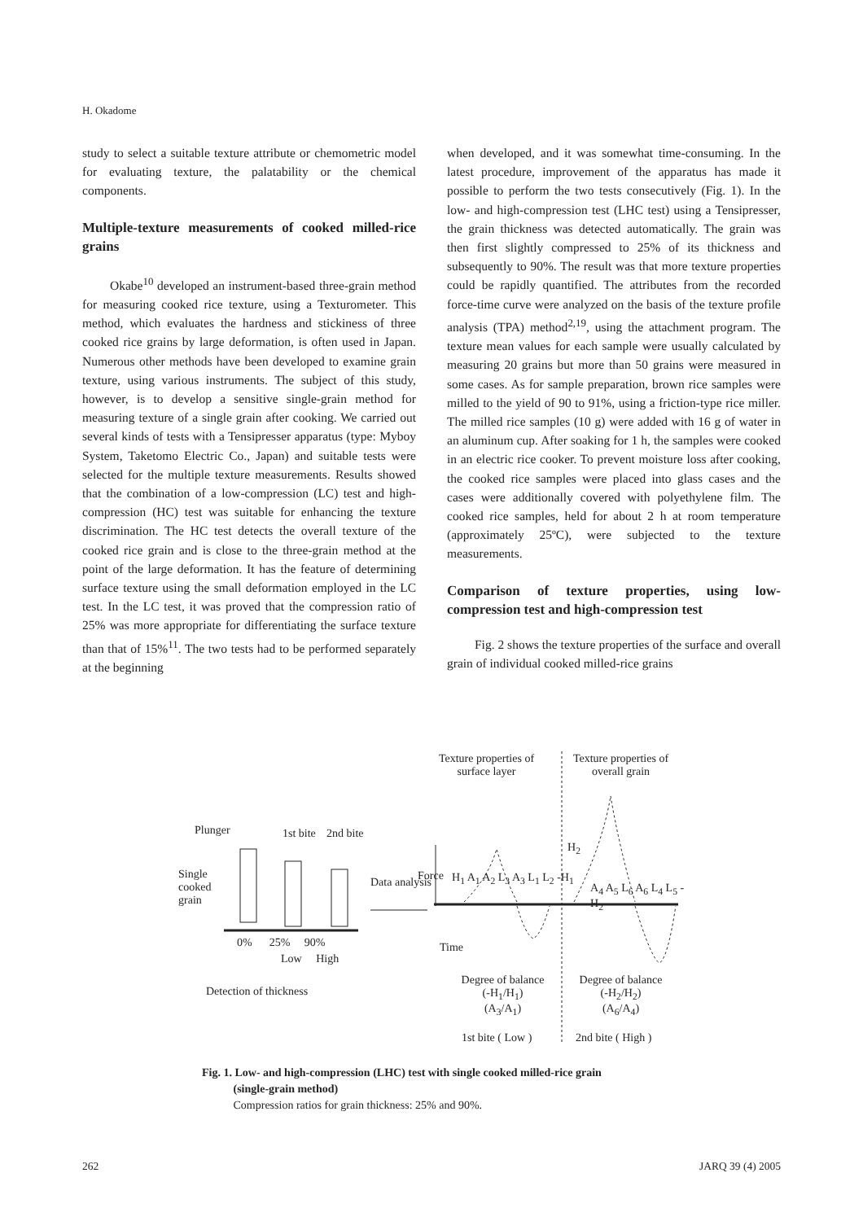H. Okadome
study to select a suitable texture attribute or chemometric model for evaluating texture, the palatability or the chemical components.
Multiple-texture measurements of cooked milled-rice grains
Okabe<sup>10</sup> developed an instrument-based three-grain method for measuring cooked rice texture, using a Texturometer. This method, which evaluates the hardness and stickiness of three cooked rice grains by large deformation, is often used in Japan. Numerous other methods have been developed to examine grain texture, using various instruments. The subject of this study, however, is to develop a sensitive single-grain method for measuring texture of a single grain after cooking. We carried out several kinds of tests with a Tensipresser apparatus (type: Myboy System, Taketomo Electric Co., Japan) and suitable tests were selected for the multiple texture measurements. Results showed that the combination of a low-compression (LC) test and high-compression (HC) test was suitable for enhancing the texture discrimination. The HC test detects the overall texture of the cooked rice grain and is close to the three-grain method at the point of the large deformation. It has the feature of determining surface texture using the small deformation employed in the LC test. In the LC test, it was proved that the compression ratio of 25% was more appropriate for differentiating the surface texture than that of 15%<sup>11</sup>. The two tests had to be performed separately at the beginning
when developed, and it was somewhat time-consuming. In the latest procedure, improvement of the apparatus has made it possible to perform the two tests consecutively (Fig. 1). In the low- and high-compression test (LHC test) using a Tensipresser, the grain thickness was detected automatically. The grain was then first slightly compressed to 25% of its thickness and subsequently to 90%. The result was that more texture properties could be rapidly quantified. The attributes from the recorded force-time curve were analyzed on the basis of the texture profile analysis (TPA) method<sup>2,19</sup>, using the attachment program. The texture mean values for each sample were usually calculated by measuring 20 grains but more than 50 grains were measured in some cases. As for sample preparation, brown rice samples were milled to the yield of 90 to 91%, using a friction-type rice miller. The milled rice samples (10 g) were added with 16 g of water in an aluminum cup. After soaking for 1 h, the samples were cooked in an electric rice cooker. To prevent moisture loss after cooking, the cooked rice samples were placed into glass cases and the cases were additionally covered with polyethylene film. The cooked rice samples, held for about 2 h at room temperature (approximately 25ºC), were subjected to the texture measurements.
Comparison of texture properties, using low-compression test and high-compression test
Fig. 2 shows the texture properties of the surface and overall grain of individual cooked milled-rice grains
Texture properties of surface layer
Texture properties of overall grain
Plunger 1st bite 2nd bite
Single cooked grain
Data analysis Force H<sub>1</sub> A<sub>1</sub> A<sub>2</sub> L<sub>3</sub> A<sub>3</sub> L<sub>1</sub> L<sub>2</sub> -H<sub>1</sub>
H<sub>2</sub>
A<sub>4</sub> A<sub>5</sub> L<sub>6</sub> A<sub>6</sub> L<sub>4</sub> L<sub>5</sub> -H<sub>2</sub>
0% 25% 90%
Low High
Time
Detection of thickness
Degree of balance
(-H<sub>1</sub>/H<sub>1</sub>)
(A<sub>3</sub>/A<sub>1</sub>)
Degree of balance
(-H<sub>2</sub>/H<sub>2</sub>)
(A<sub>6</sub>/A<sub>4</sub>)
1st bite ( Low ) 2nd bite ( High )
Fig. 1. Low- and high-compression (LHC) test with single cooked milled-rice grain
(single-grain method)
Compression ratios for grain thickness: 25% and 90%.
262 JARQ 39 (4) 2005